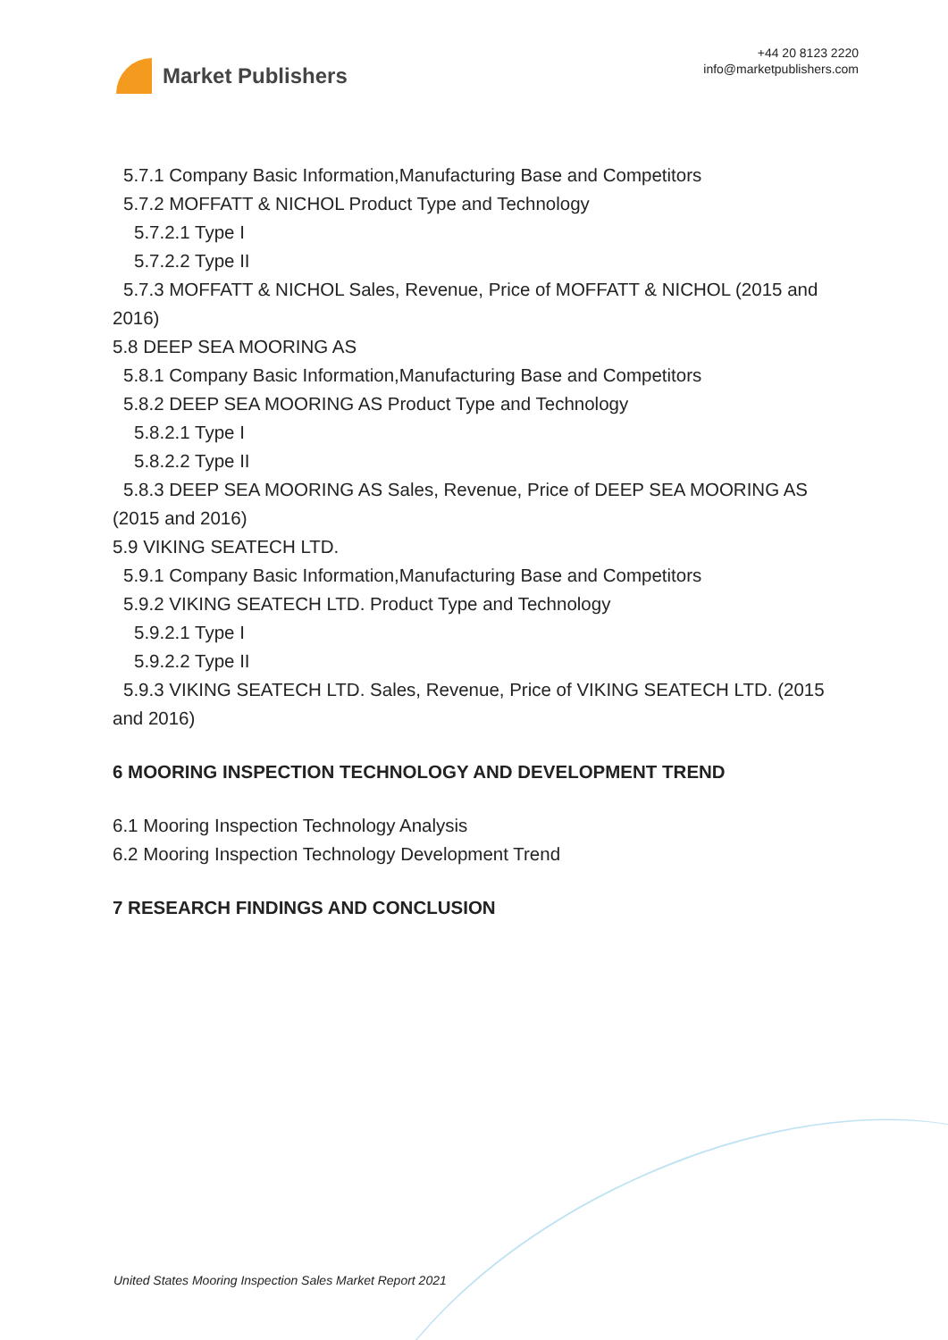Market Publishers
+44 20 8123 2220
info@marketpublishers.com
5.7.1 Company Basic Information,Manufacturing Base and Competitors
5.7.2 MOFFATT & NICHOL Product Type and Technology
5.7.2.1 Type I
5.7.2.2 Type II
5.7.3 MOFFATT & NICHOL Sales, Revenue, Price of MOFFATT & NICHOL (2015 and 2016)
5.8 DEEP SEA MOORING AS
5.8.1 Company Basic Information,Manufacturing Base and Competitors
5.8.2 DEEP SEA MOORING AS Product Type and Technology
5.8.2.1 Type I
5.8.2.2 Type II
5.8.3 DEEP SEA MOORING AS Sales, Revenue, Price of DEEP SEA MOORING AS (2015 and 2016)
5.9 VIKING SEATECH LTD.
5.9.1 Company Basic Information,Manufacturing Base and Competitors
5.9.2 VIKING SEATECH LTD. Product Type and Technology
5.9.2.1 Type I
5.9.2.2 Type II
5.9.3 VIKING SEATECH LTD. Sales, Revenue, Price of VIKING SEATECH LTD. (2015 and 2016)
6 MOORING INSPECTION TECHNOLOGY AND DEVELOPMENT TREND
6.1 Mooring Inspection Technology Analysis
6.2 Mooring Inspection Technology Development Trend
7 RESEARCH FINDINGS AND CONCLUSION
United States Mooring Inspection Sales Market Report 2021